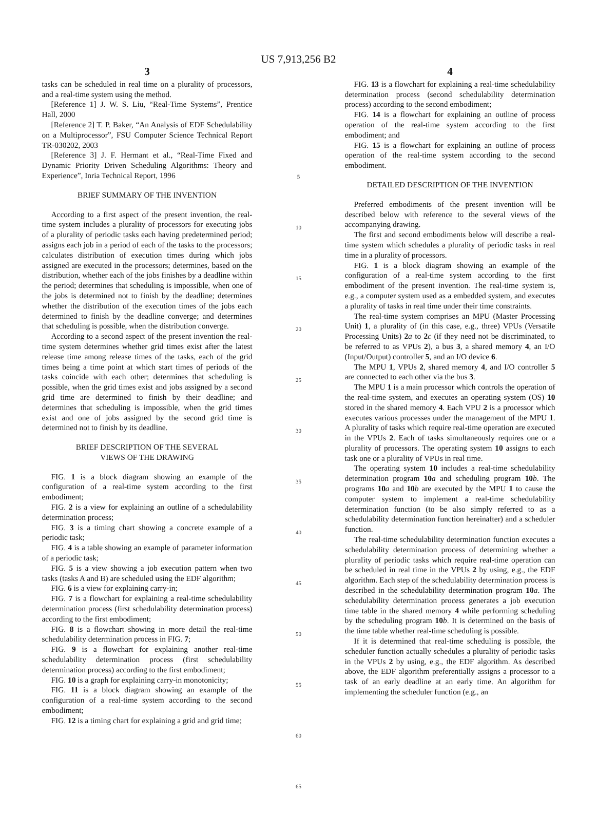US 7,913,256 B2
3
tasks can be scheduled in real time on a plurality of processors, and a real-time system using the method.
[Reference 1] J. W. S. Liu, “Real-Time Systems”, Prentice Hall, 2000
[Reference 2] T. P. Baker, “An Analysis of EDF Schedulability on a Multiprocessor”, FSU Computer Science Technical Report TR-030202, 2003
[Reference 3] J. F. Hermant et al., “Real-Time Fixed and Dynamic Priority Driven Scheduling Algorithms: Theory and Experience”, Inria Technical Report, 1996
BRIEF SUMMARY OF THE INVENTION
According to a first aspect of the present invention, the real-time system includes a plurality of processors for executing jobs of a plurality of periodic tasks each having predetermined period; assigns each job in a period of each of the tasks to the processors; calculates distribution of execution times during which jobs assigned are executed in the processors; determines, based on the distribution, whether each of the jobs finishes by a deadline within the period; determines that scheduling is impossible, when one of the jobs is determined not to finish by the deadline; determines whether the distribution of the execution times of the jobs each determined to finish by the deadline converge; and determines that scheduling is possible, when the distribution converge.
According to a second aspect of the present invention the real-time system determines whether grid times exist after the latest release time among release times of the tasks, each of the grid times being a time point at which start times of periods of the tasks coincide with each other; determines that scheduling is possible, when the grid times exist and jobs assigned by a second grid time are determined to finish by their deadline; and determines that scheduling is impossible, when the grid times exist and one of jobs assigned by the second grid time is determined not to finish by its deadline.
BRIEF DESCRIPTION OF THE SEVERAL
VIEWS OF THE DRAWING
FIG. 1 is a block diagram showing an example of the configuration of a real-time system according to the first embodiment;
FIG. 2 is a view for explaining an outline of a schedulability determination process;
FIG. 3 is a timing chart showing a concrete example of a periodic task;
FIG. 4 is a table showing an example of parameter information of a periodic task;
FIG. 5 is a view showing a job execution pattern when two tasks (tasks A and B) are scheduled using the EDF algorithm;
FIG. 6 is a view for explaining carry-in;
FIG. 7 is a flowchart for explaining a real-time schedulability determination process (first schedulability determination process) according to the first embodiment;
FIG. 8 is a flowchart showing in more detail the real-time schedulability determination process in FIG. 7;
FIG. 9 is a flowchart for explaining another real-time schedulability determination process (first schedulability determination process) according to the first embodiment;
FIG. 10 is a graph for explaining carry-in monotonicity;
FIG. 11 is a block diagram showing an example of the configuration of a real-time system according to the second embodiment;
FIG. 12 is a timing chart for explaining a grid and grid time;
5
10
15
20
25
30
35
40
45
50
55
60
65
4
FIG. 13 is a flowchart for explaining a real-time schedulability determination process (second schedulability determination process) according to the second embodiment;
FIG. 14 is a flowchart for explaining an outline of process operation of the real-time system according to the first embodiment; and
FIG. 15 is a flowchart for explaining an outline of process operation of the real-time system according to the second embodiment.
DETAILED DESCRIPTION OF THE INVENTION
Preferred embodiments of the present invention will be described below with reference to the several views of the accompanying drawing.
The first and second embodiments below will describe a real-time system which schedules a plurality of periodic tasks in real time in a plurality of processors.
FIG. 1 is a block diagram showing an example of the configuration of a real-time system according to the first embodiment of the present invention. The real-time system is, e.g., a computer system used as a embedded system, and executes a plurality of tasks in real time under their time constraints.
The real-time system comprises an MPU (Master Processing Unit) 1, a plurality of (in this case, e.g., three) VPUs (Versatile Processing Units) 2 a to 2 c (if they need not be discriminated, to be referred to as VPUs 2), a bus 3, a shared memory 4, an I/O (Input/Output) controller 5, and an I/O device 6.
The MPU 1, VPUs 2, shared memory 4, and I/O controller 5 are connected to each other via the bus 3.
The MPU 1 is a main processor which controls the operation of the real-time system, and executes an operating system (OS) 10 stored in the shared memory 4. Each VPU 2 is a processor which executes various processes under the management of the MPU 1. A plurality of tasks which require real-time operation are executed in the VPUs 2. Each of tasks simultaneously requires one or a plurality of processors. The operating system 10 assigns to each task one or a plurality of VPUs in real time.
The operating system 10 includes a real-time schedulability determination program 10 a and scheduling program 10 b. The programs 10 a and 10 b are executed by the MPU 1 to cause the computer system to implement a real-time schedulability determination function (to be also simply referred to as a schedulability determination function hereinafter) and a scheduler function.
The real-time schedulability determination function executes a schedulability determination process of determining whether a plurality of periodic tasks which require real-time operation can be scheduled in real time in the VPUs 2 by using, e.g., the EDF algorithm. Each step of the schedulability determination process is described in the schedulability determination program 10 a. The schedulability determination process generates a job execution time table in the shared memory 4 while performing scheduling by the scheduling program 10 b. It is determined on the basis of the time table whether real-time scheduling is possible.
If it is determined that real-time scheduling is possible, the scheduler function actually schedules a plurality of periodic tasks in the VPUs 2 by using, e.g., the EDF algorithm. As described above, the EDF algorithm preferentially assigns a processor to a task of an early deadline at an early time. An algorithm for implementing the scheduler function (e.g., an